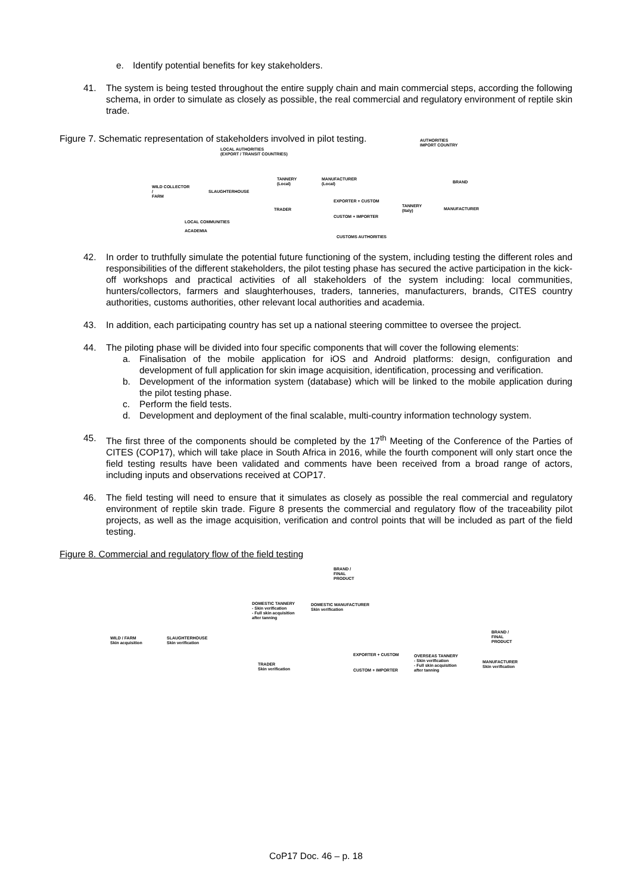e. Identify potential benefits for key stakeholders.
41. The system is being tested throughout the entire supply chain and main commercial steps, according the following schema, in order to simulate as closely as possible, the real commercial and regulatory environment of reptile skin trade.
Figure 7. Schematic representation of stakeholders involved in pilot testing.
AUTHORITIES
IMPORT COUNTRY
LOCAL AUTHORITIES
(EXPORT / TRANSIT COUNTRIES)
TANNERY
(Local)
MANUFACTURER
(Local) BRAND
WILD COLLECTOR
/
FARM
SLAUGHTERHOUSE
EXPORTER + CUSTOM
TANNERY
(Italy) MANUFACTURER TRADER
CUSTOM + IMPORTER
LOCAL COMMUNITIES
ACADEMIA
CUSTOMS AUTHORITIES
42. In order to truthfully simulate the potential future functioning of the system, including testing the different roles and responsibilities of the different stakeholders, the pilot testing phase has secured the active participation in the kick-off workshops and practical activities of all stakeholders of the system including: local communities, hunters/collectors, farmers and slaughterhouses, traders, tanneries, manufacturers, brands, CITES country authorities, customs authorities, other relevant local authorities and academia.
43. In addition, each participating country has set up a national steering committee to oversee the project.
44. The piloting phase will be divided into four specific components that will cover the following elements:
a. Finalisation of the mobile application for iOS and Android platforms: design, configuration and development of full application for skin image acquisition, identification, processing and verification.
b. Development of the information system (database) which will be linked to the mobile application during the pilot testing phase.
c. Perform the field tests.
d. Development and deployment of the final scalable, multi-country information technology system.
45. The first three of the components should be completed by the 17<sup>th</sup> Meeting of the Conference of the Parties of CITES (COP17), which will take place in South Africa in 2016, while the fourth component will only start once the field testing results have been validated and comments have been received from a broad range of actors, including inputs and observations received at COP17.
46. The field testing will need to ensure that it simulates as closely as possible the real commercial and regulatory environment of reptile skin trade. Figure 8 presents the commercial and regulatory flow of the traceability pilot projects, as well as the image acquisition, verification and control points that will be included as part of the field testing.
Figure 8. Commercial and regulatory flow of the field testing
BRAND /
FINAL
PRODUCT
DOMESTIC TANNERY
- Skin verification
- Full skin acquisition
after tanning
DOMESTIC MANUFACTURER
Skin verification
BRAND /
FINAL
PRODUCT
WILD / FARM
Skin acquisition
SLAUGHTERHOUSE
Skin verification
EXPORTER + CUSTOM OVERSEAS TANNERY
- Skin verification
- Full skin acquisition
after tanning
MANUFACTURER
Skin verification
TRADER
Skin verification CUSTOM + IMPORTER
CoP17 Doc. 46 – p. 18